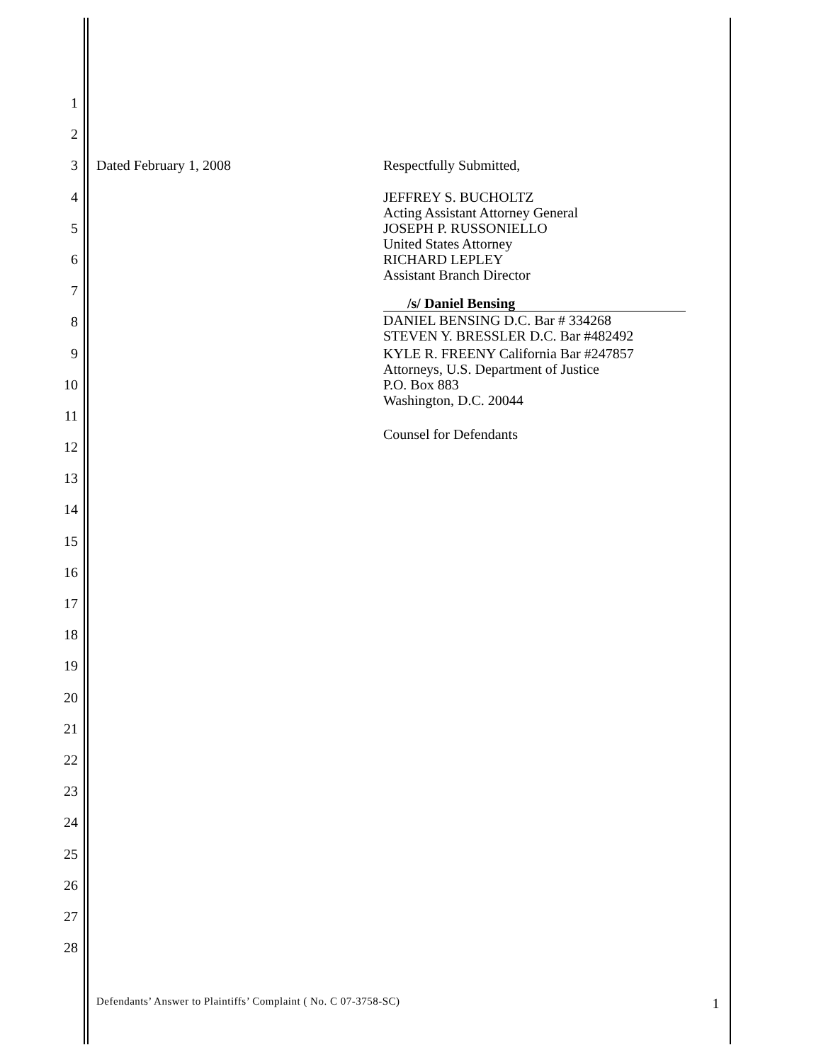1
2
3 Dated February 1, 2008
Respectfully Submitted,
4
JEFFREY S. BUCHOLTZ
Acting Assistant Attorney General
5
JOSEPH P. RUSSONIELLO
United States Attorney
6
RICHARD LEPLEY
Assistant Branch Director
7
/s/ Daniel Bensing
8
DANIEL BENSING D.C. Bar # 334268
STEVEN Y. BRESSLER D.C. Bar #482492
9
KYLE R. FREENY California Bar #247857
Attorneys, U.S. Department of Justice
10
P.O. Box 883
Washington, D.C. 20044
11
12
Counsel for Defendants
13
14
15
16
17
18
19
20
21
22
23
24
25
26
27
28
Defendants’ Answer to Plaintiffs’ Complaint ( No. C 07-3758-SC) 1